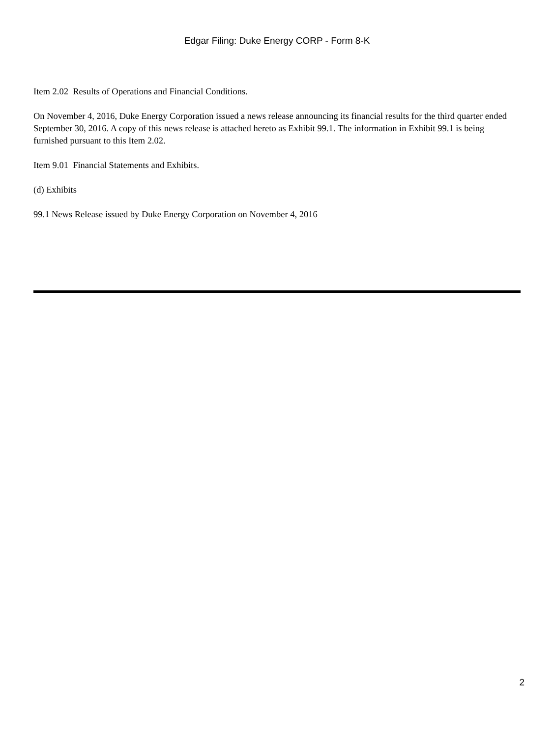Edgar Filing: Duke Energy CORP - Form 8-K
Item 2.02 Results of Operations and Financial Conditions.
On November 4, 2016, Duke Energy Corporation issued a news release announcing its financial results for the third quarter ended September 30, 2016. A copy of this news release is attached hereto as Exhibit 99.1. The information in Exhibit 99.1 is being furnished pursuant to this Item 2.02.
Item 9.01 Financial Statements and Exhibits.
(d) Exhibits
99.1 News Release issued by Duke Energy Corporation on November 4, 2016
2